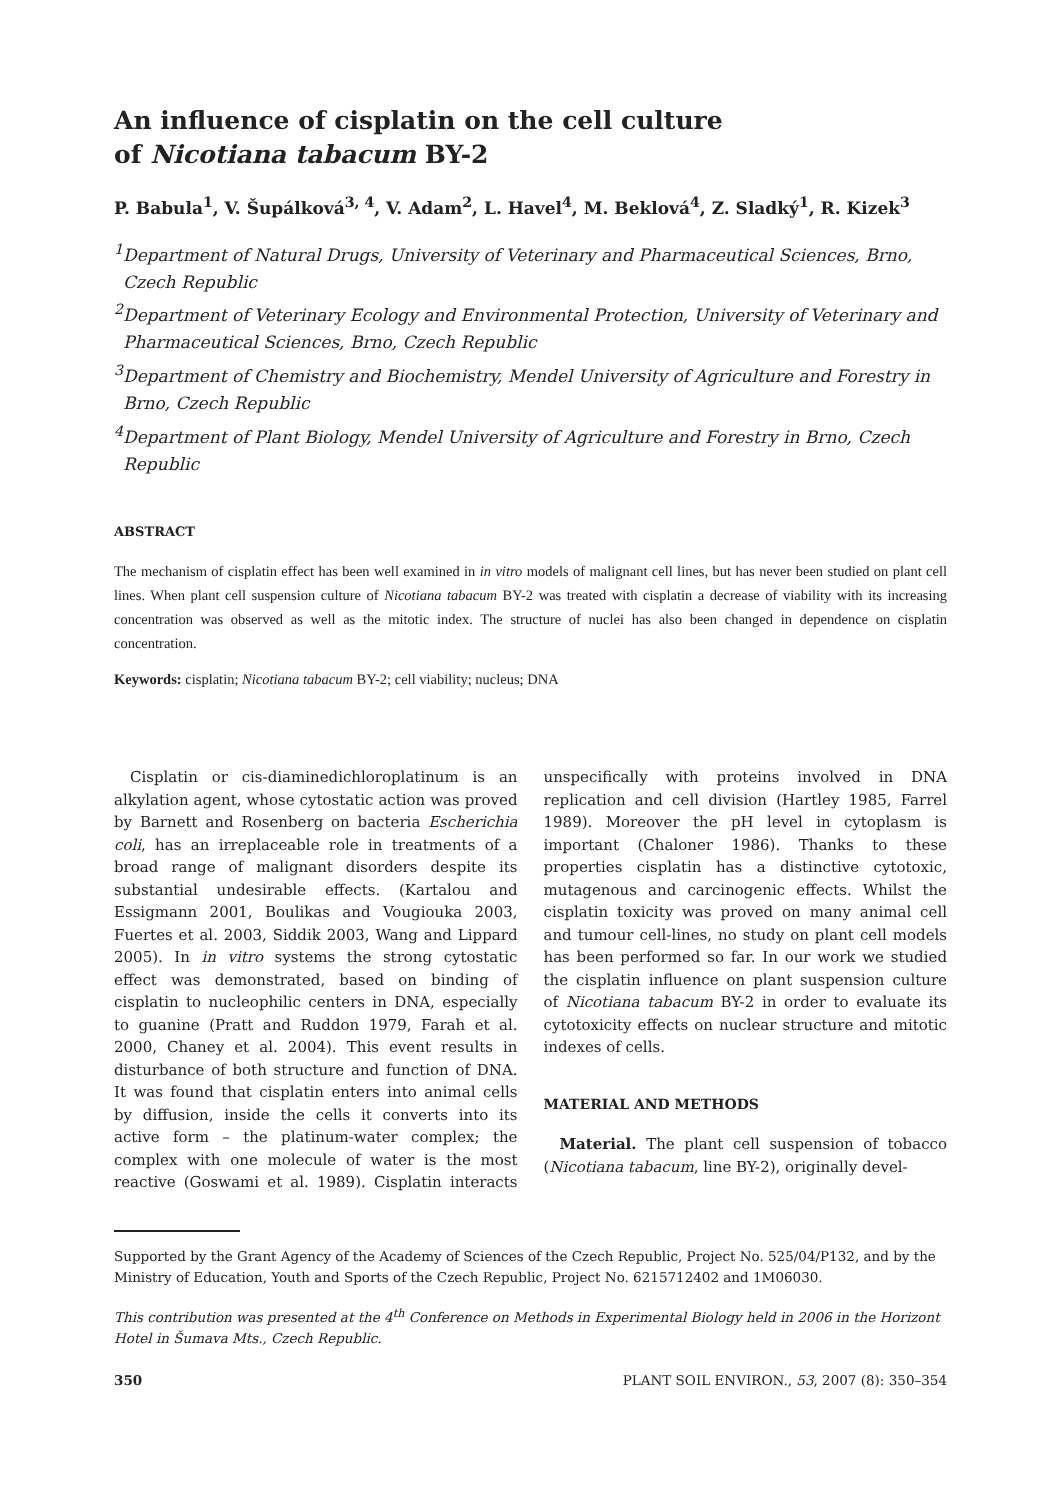An influence of cisplatin on the cell culture
of Nicotiana tabacum BY-2
P. Babula<sup>1</sup>, V. Šupálková<sup>3, 4</sup>, V. Adam<sup>2</sup>, L. Havel<sup>4</sup>, M. Beklová<sup>4</sup>, Z. Sladký<sup>1</sup>, R. Kizek<sup>3</sup>
<sup>1</sup> Department of Natural Drugs, University of Veterinary and Pharmaceutical Sciences, Brno, Czech Republic
<sup>2</sup> Department of Veterinary Ecology and Environmental Protection, University of Veterinary and Pharmaceutical Sciences, Brno, Czech Republic
<sup>3</sup> Department of Chemistry and Biochemistry, Mendel University of Agriculture and Forestry in Brno, Czech Republic
<sup>4</sup> Department of Plant Biology, Mendel University of Agriculture and Forestry in Brno, Czech Republic
ABSTRACT
The mechanism of cisplatin effect has been well examined in in vitro models of malignant cell lines, but has never been studied on plant cell lines. When plant cell suspension culture of Nicotiana tabacum BY-2 was treated with cisplatin a decrease of viability with its increasing concentration was observed as well as the mitotic index. The structure of nuclei has also been changed in dependence on cisplatin concentration.
Keywords: cisplatin; Nicotiana tabacum BY-2; cell viability; nucleus; DNA
Cisplatin or cis-diaminedichloroplatinum is an alkylation agent, whose cytostatic action was proved by Barnett and Rosenberg on bacteria Escherichia coli, has an irreplaceable role in treatments of a broad range of malignant disorders despite its substantial undesirable effects. (Kartalou and Essigmann 2001, Boulikas and Vougiouka 2003, Fuertes et al. 2003, Siddik 2003, Wang and Lippard 2005). In in vitro systems the strong cytostatic effect was demonstrated, based on binding of cisplatin to nucleophilic centers in DNA, especially to guanine (Pratt and Ruddon 1979, Farah et al. 2000, Chaney et al. 2004). This event results in disturbance of both structure and function of DNA. It was found that cisplatin enters into animal cells by diffusion, inside the cells it converts into its active form – the platinum-water complex; the complex with one molecule of water is the most reactive (Goswami et al. 1989). Cisplatin interacts unspecifically with proteins involved in DNA replication and cell division (Hartley 1985, Farrel 1989). Moreover the pH level in cytoplasm is important (Chaloner 1986). Thanks to these properties cisplatin has a distinctive cytotoxic, mutagenous and carcinogenic effects. Whilst the cisplatin toxicity was proved on many animal cell and tumour cell-lines, no study on plant cell models has been performed so far. In our work we studied the cisplatin influence on plant suspension culture of Nicotiana tabacum BY-2 in order to evaluate its cytotoxicity effects on nuclear structure and mitotic indexes of cells.
MATERIAL AND METHODS
Material. The plant cell suspension of tobacco (Nicotiana tabacum, line BY-2), originally devel-
Supported by the Grant Agency of the Academy of Sciences of the Czech Republic, Project No. 525/04/P132, and by the Ministry of Education, Youth and Sports of the Czech Republic, Project No. 6215712402 and 1M06030.
This contribution was presented at the 4<sup>th</sup> Conference on Methods in Experimental Biology held in 2006 in the Horizont Hotel in Šumava Mts., Czech Republic.
350 PLANT SOIL ENVIRON., 53, 2007 (8): 350–354